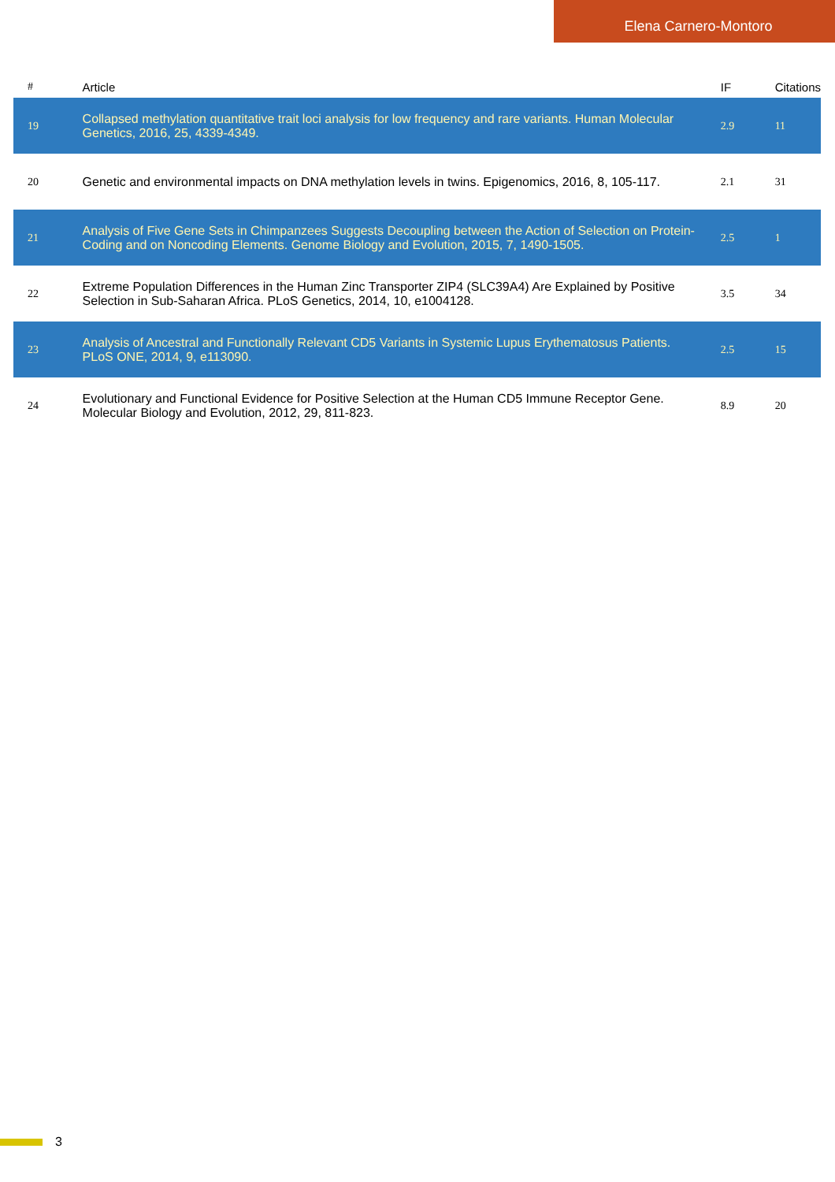Elena Carnero-Montoro
| # | Article | IF | Citations |
| --- | --- | --- | --- |
| 19 | Collapsed methylation quantitative trait loci analysis for low frequency and rare variants. Human Molecular Genetics, 2016, 25, 4339-4349. | 2.9 | 11 |
| 20 | Genetic and environmental impacts on DNA methylation levels in twins. Epigenomics, 2016, 8, 105-117. | 2.1 | 31 |
| 21 | Analysis of Five Gene Sets in Chimpanzees Suggests Decoupling between the Action of Selection on Protein-Coding and on Noncoding Elements. Genome Biology and Evolution, 2015, 7, 1490-1505. | 2.5 | 1 |
| 22 | Extreme Population Differences in the Human Zinc Transporter ZIP4 (SLC39A4) Are Explained by Positive Selection in Sub-Saharan Africa. PLoS Genetics, 2014, 10, e1004128. | 3.5 | 34 |
| 23 | Analysis of Ancestral and Functionally Relevant CD5 Variants in Systemic Lupus Erythematosus Patients. PLoS ONE, 2014, 9, e113090. | 2.5 | 15 |
| 24 | Evolutionary and Functional Evidence for Positive Selection at the Human CD5 Immune Receptor Gene. Molecular Biology and Evolution, 2012, 29, 811-823. | 8.9 | 20 |
3